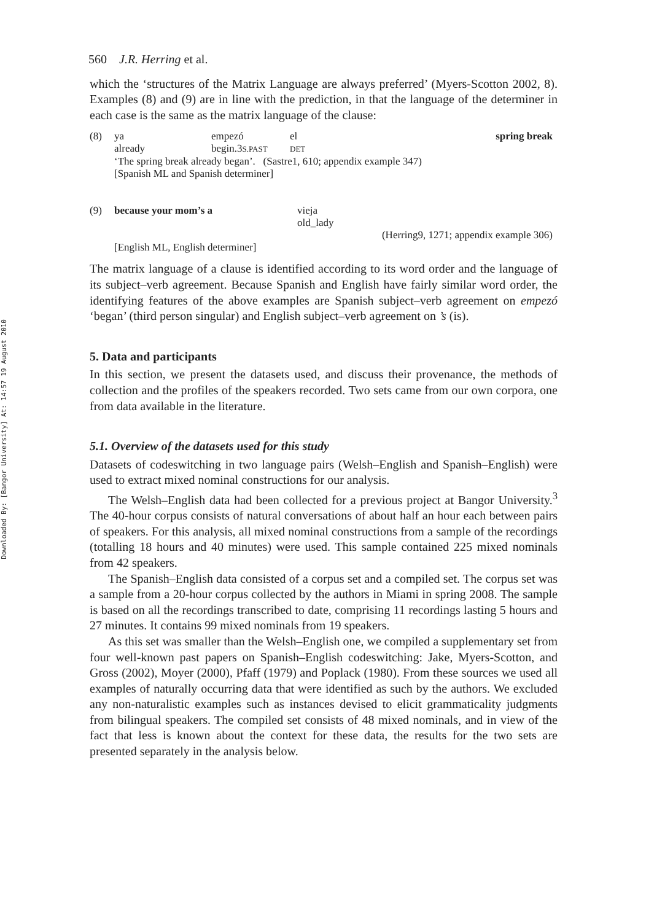Downloaded By: [Bangor University] At: 14:57 19 August 2010
560 J.R. Herring et al.
which the ‘structures of the Matrix Language are always preferred’ (Myers-Scotton 2002, 8). Examples (8) and (9) are in line with the prediction, in that the language of the determiner in each case is the same as the matrix language of the clause:
| (8) | ya | empezó | el | spring break |
| | already | begin.3 S.PAST | DET | |
| | ‘The spring break already began’. (Sastre1, 610; appendix example 347) | | | |
| | [Spanish ML and Spanish determiner] | | | |
| (9) | because your mom’s a | vieja |
| | | old_lady |
| | | (Herring9, 1271; appendix example 306) |
| | [English ML, English determiner] | |
The matrix language of a clause is identified according to its word order and the language of its subject–verb agreement. Because Spanish and English have fairly similar word order, the identifying features of the above examples are Spanish subject–verb agreement on empezó ‘began’ (third person singular) and English subject–verb agreement on ’s (is).
5. Data and participants
In this section, we present the datasets used, and discuss their provenance, the methods of collection and the profiles of the speakers recorded. Two sets came from our own corpora, one from data available in the literature.
5.1. Overview of the datasets used for this study
Datasets of codeswitching in two language pairs (Welsh–English and Spanish–English) were used to extract mixed nominal constructions for our analysis.
The Welsh–English data had been collected for a previous project at Bangor University.<sup>3</sup> The 40-hour corpus consists of natural conversations of about half an hour each between pairs of speakers. For this analysis, all mixed nominal constructions from a sample of the recordings (totalling 18 hours and 40 minutes) were used. This sample contained 225 mixed nominals from 42 speakers.
The Spanish–English data consisted of a corpus set and a compiled set. The corpus set was a sample from a 20-hour corpus collected by the authors in Miami in spring 2008. The sample is based on all the recordings transcribed to date, comprising 11 recordings lasting 5 hours and 27 minutes. It contains 99 mixed nominals from 19 speakers.
As this set was smaller than the Welsh–English one, we compiled a supplementary set from four well-known past papers on Spanish–English codeswitching: Jake, Myers-Scotton, and Gross (2002), Moyer (2000), Pfaff (1979) and Poplack (1980). From these sources we used all examples of naturally occurring data that were identified as such by the authors. We excluded any non-naturalistic examples such as instances devised to elicit grammaticality judgments from bilingual speakers. The compiled set consists of 48 mixed nominals, and in view of the fact that less is known about the context for these data, the results for the two sets are presented separately in the analysis below.